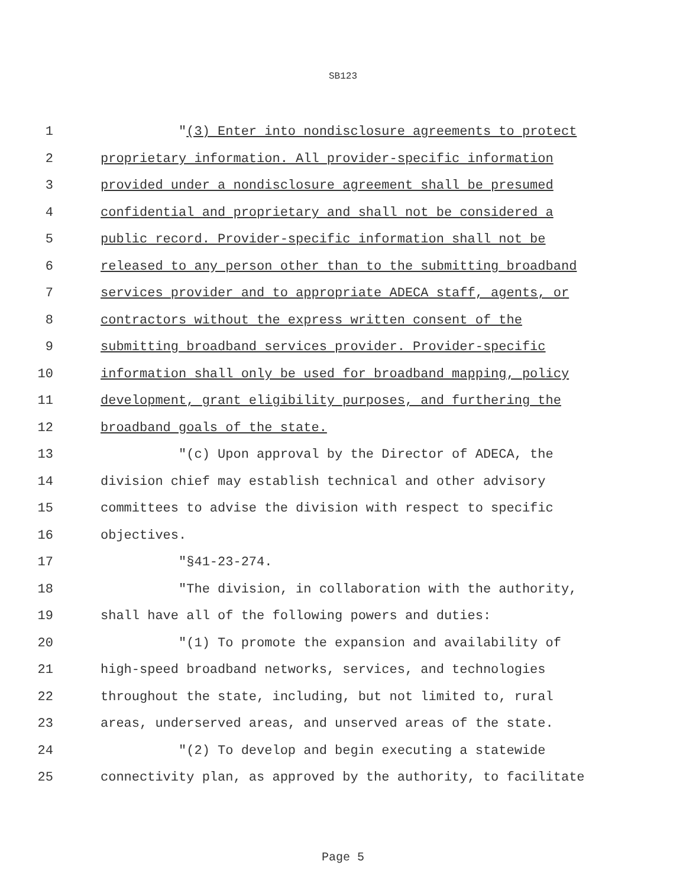SB123
1 "(3) Enter into nondisclosure agreements to protect
2 proprietary information. All provider-specific information
3 provided under a nondisclosure agreement shall be presumed
4 confidential and proprietary and shall not be considered a
5 public record. Provider-specific information shall not be
6 released to any person other than to the submitting broadband
7 services provider and to appropriate ADECA staff, agents, or
8 contractors without the express written consent of the
9 submitting broadband services provider. Provider-specific
10 information shall only be used for broadband mapping, policy
11 development, grant eligibility purposes, and furthering the
12 broadband goals of the state.
13 "(c) Upon approval by the Director of ADECA, the
14 division chief may establish technical and other advisory
15 committees to advise the division with respect to specific
16 objectives.
17 "§41-23-274.
18 "The division, in collaboration with the authority,
19 shall have all of the following powers and duties:
20 "(1) To promote the expansion and availability of
21 high-speed broadband networks, services, and technologies
22 throughout the state, including, but not limited to, rural
23 areas, underserved areas, and unserved areas of the state.
24 "(2) To develop and begin executing a statewide
25 connectivity plan, as approved by the authority, to facilitate
Page 5